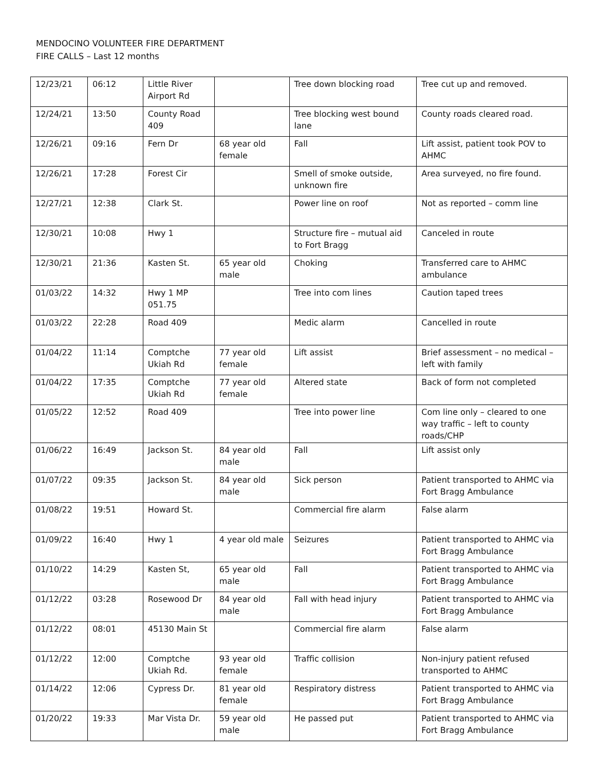MENDOCINO VOLUNTEER FIRE DEPARTMENT
FIRE CALLS – Last 12 months
| 12/23/21 | 06:12 | Little River Airport Rd | | Tree down blocking road | Tree cut up and removed. |
| 12/24/21 | 13:50 | County Road 409 | | Tree blocking west bound lane | County roads cleared road. |
| 12/26/21 | 09:16 | Fern Dr | 68 year old female | Fall | Lift assist, patient took POV to AHMC |
| 12/26/21 | 17:28 | Forest Cir | | Smell of smoke outside, unknown fire | Area surveyed, no fire found. |
| 12/27/21 | 12:38 | Clark St. | | Power line on roof | Not as reported – comm line |
| 12/30/21 | 10:08 | Hwy 1 | | Structure fire – mutual aid to Fort Bragg | Canceled in route |
| 12/30/21 | 21:36 | Kasten St. | 65 year old male | Choking | Transferred care to AHMC ambulance |
| 01/03/22 | 14:32 | Hwy 1 MP 051.75 | | Tree into com lines | Caution taped trees |
| 01/03/22 | 22:28 | Road 409 | | Medic alarm | Cancelled in route |
| 01/04/22 | 11:14 | Comptche Ukiah Rd | 77 year old female | Lift assist | Brief assessment – no medical – left with family |
| 01/04/22 | 17:35 | Comptche Ukiah Rd | 77 year old female | Altered state | Back of form not completed |
| 01/05/22 | 12:52 | Road 409 | | Tree into power line | Com line only – cleared to one way traffic – left to county roads/CHP |
| 01/06/22 | 16:49 | Jackson St. | 84 year old male | Fall | Lift assist only |
| 01/07/22 | 09:35 | Jackson St. | 84 year old male | Sick person | Patient transported to AHMC via Fort Bragg Ambulance |
| 01/08/22 | 19:51 | Howard St. | | Commercial fire alarm | False alarm |
| 01/09/22 | 16:40 | Hwy 1 | 4 year old male | Seizures | Patient transported to AHMC via Fort Bragg Ambulance |
| 01/10/22 | 14:29 | Kasten St, | 65 year old male | Fall | Patient transported to AHMC via Fort Bragg Ambulance |
| 01/12/22 | 03:28 | Rosewood Dr | 84 year old male | Fall with head injury | Patient transported to AHMC via Fort Bragg Ambulance |
| 01/12/22 | 08:01 | 45130 Main St | | Commercial fire alarm | False alarm |
| 01/12/22 | 12:00 | Comptche Ukiah Rd. | 93 year old female | Traffic collision | Non-injury patient refused transported to AHMC |
| 01/14/22 | 12:06 | Cypress Dr. | 81 year old female | Respiratory distress | Patient transported to AHMC via Fort Bragg Ambulance |
| 01/20/22 | 19:33 | Mar Vista Dr. | 59 year old male | He passed put | Patient transported to AHMC via Fort Bragg Ambulance |